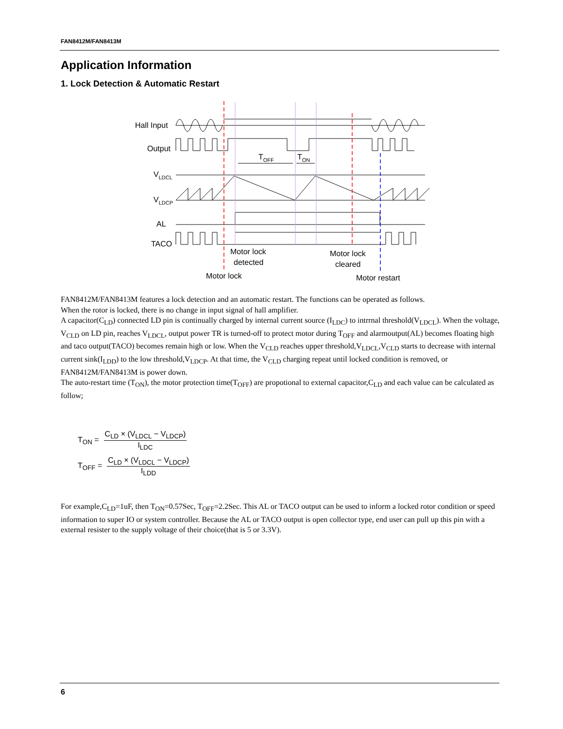FAN8412M/FAN8413M
Application Information
1. Lock Detection & Automatic Restart
Hall Input
Output
TOFF
TON
VLDCL
VLDCP
AL
TACO
Motor lock
detected
Motor lock
cleared
Motor lock
Motor restart
FAN8412M/FAN8413M features a lock detection and an automatic restart. The functions can be operated as follows.
When the rotor is locked, there is no change in input signal of hall amplifier.
A capacitor(C<sub>LD</sub>) connected LD pin is continually charged by internal current source (I<sub>LDC</sub>) to intrrnal threshold(V<sub>LDCL</sub>). When the voltage, V<sub>CLD</sub> on LD pin, reaches V<sub>LDCL</sub>, output power TR is turned-off to protect motor during T<sub>OFF</sub> and alarmoutput(AL) becomes floating high and taco output(TACO) becomes remain high or low. When the V<sub>CLD</sub> reaches upper threshold,V<sub>LDCL</sub>,V<sub>CLD</sub> starts to decrease with internal current sink(I<sub>LDD</sub>) to the low threshold,V<sub>LDCP</sub>. At that time, the V<sub>CLD</sub> charging repeat until locked condition is removed, or FAN8412M/FAN8413M is power down.
The auto-restart time (T<sub>ON</sub>), the motor protection time(T<sub>OFF</sub>) are propotional to external capacitor,C<sub>LD</sub> and each value can be calculated as follow;
T<sub>ON</sub> =
C<sub>LD</sub> × (V<sub>LDCL</sub> − V<sub>LDCP</sub>)
I<sub>LDC</sub>
T<sub>OFF</sub> =
C<sub>LD</sub> × (V<sub>LDCL</sub> − V<sub>LDCP</sub>)
I<sub>LDD</sub>
For example,C<sub>LD</sub>=1uF, then T<sub>ON</sub>=0.57Sec, T<sub>OFF</sub>=2.2Sec. This AL or TACO output can be used to inform a locked rotor condition or speed information to super IO or system controller. Because the AL or TACO output is open collector type, end user can pull up this pin with a external resister to the supply voltage of their choice(that is 5 or 3.3V).
6